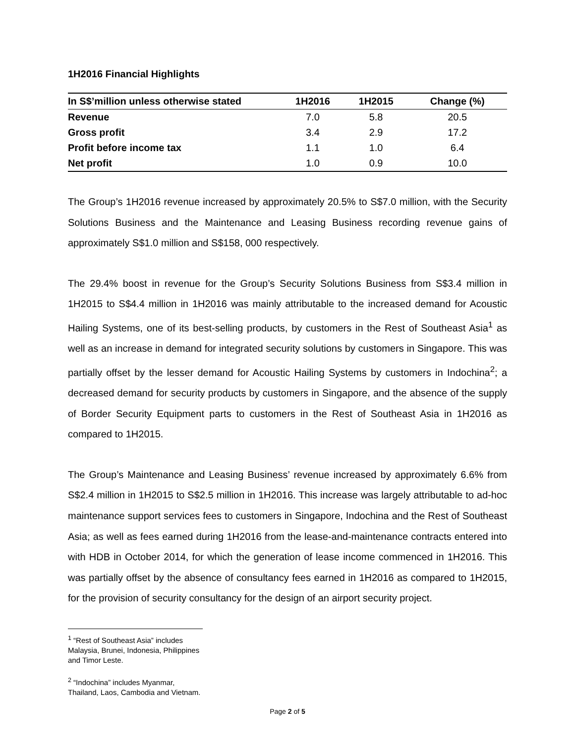1H2016 Financial Highlights
| In S$’million unless otherwise stated | 1H2016 | 1H2015 | Change (%) |
| --- | --- | --- | --- |
| Revenue | 7.0 | 5.8 | 20.5 |
| Gross profit | 3.4 | 2.9 | 17.2 |
| Profit before income tax | 1.1 | 1.0 | 6.4 |
| Net profit | 1.0 | 0.9 | 10.0 |
The Group’s 1H2016 revenue increased by approximately 20.5% to S$7.0 million, with the Security Solutions Business and the Maintenance and Leasing Business recording revenue gains of approximately S$1.0 million and S$158, 000 respectively.
The 29.4% boost in revenue for the Group’s Security Solutions Business from S$3.4 million in 1H2015 to S$4.4 million in 1H2016 was mainly attributable to the increased demand for Acoustic Hailing Systems, one of its best-selling products, by customers in the Rest of Southeast Asia<sup>1</sup> as well as an increase in demand for integrated security solutions by customers in Singapore. This was partially offset by the lesser demand for Acoustic Hailing Systems by customers in Indochina<sup>2</sup>; a decreased demand for security products by customers in Singapore, and the absence of the supply of Border Security Equipment parts to customers in the Rest of Southeast Asia in 1H2016 as compared to 1H2015.
The Group’s Maintenance and Leasing Business’ revenue increased by approximately 6.6% from S$2.4 million in 1H2015 to S$2.5 million in 1H2016. This increase was largely attributable to ad-hoc maintenance support services fees to customers in Singapore, Indochina and the Rest of Southeast Asia; as well as fees earned during 1H2016 from the lease-and-maintenance contracts entered into with HDB in October 2014, for which the generation of lease income commenced in 1H2016. This was partially offset by the absence of consultancy fees earned in 1H2016 as compared to 1H2015, for the provision of security consultancy for the design of an airport security project.
<sup>1</sup> “Rest of Southeast Asia” includes Malaysia, Brunei, Indonesia, Philippines and Timor Leste.
<sup>2</sup> “Indochina” includes Myanmar, Thailand, Laos, Cambodia and Vietnam.
Page 2 of 5